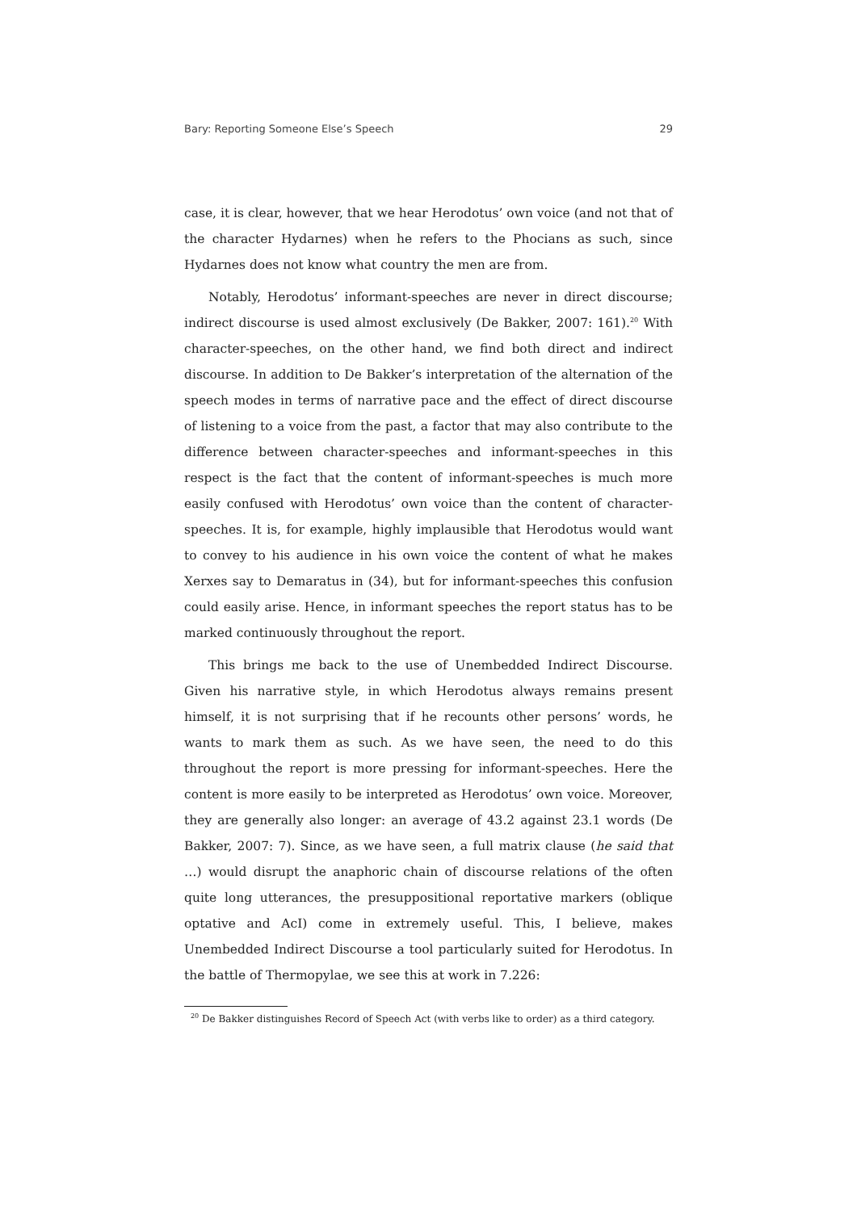Bary: Reporting Someone Else’s Speech 29
case, it is clear, however, that we hear Herodotus’ own voice (and not that of the character Hydarnes) when he refers to the Phocians as such, since Hydarnes does not know what country the men are from.
Notably, Herodotus’ informant-speeches are never in direct discourse; indirect discourse is used almost exclusively (De Bakker, 2007: 161).<sup>20</sup> With character-speeches, on the other hand, we find both direct and indirect discourse. In addition to De Bakker’s interpretation of the alternation of the speech modes in terms of narrative pace and the effect of direct discourse of listening to a voice from the past, a factor that may also contribute to the difference between character-speeches and informant-speeches in this respect is the fact that the content of informant-speeches is much more easily confused with Herodotus’ own voice than the content of character-speeches. It is, for example, highly implausible that Herodotus would want to convey to his audience in his own voice the content of what he makes Xerxes say to Demaratus in (34), but for informant-speeches this confusion could easily arise. Hence, in informant speeches the report status has to be marked continuously throughout the report.
This brings me back to the use of Unembedded Indirect Discourse. Given his narrative style, in which Herodotus always remains present himself, it is not surprising that if he recounts other persons’ words, he wants to mark them as such. As we have seen, the need to do this throughout the report is more pressing for informant-speeches. Here the content is more easily to be interpreted as Herodotus’ own voice. Moreover, they are generally also longer: an average of 43.2 against 23.1 words (De Bakker, 2007: 7). Since, as we have seen, a full matrix clause (he said that …) would disrupt the anaphoric chain of discourse relations of the often quite long utterances, the presuppositional reportative markers (oblique optative and AcI) come in extremely useful. This, I believe, makes Unembedded Indirect Discourse a tool particularly suited for Herodotus. In the battle of Thermopylae, we see this at work in 7.226:
<sup>20</sup> De Bakker distinguishes Record of Speech Act (with verbs like to order) as a third category.